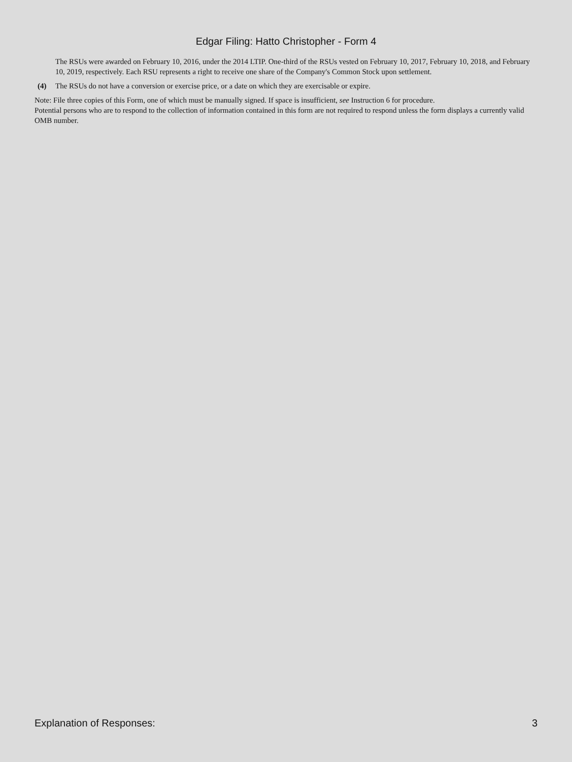Edgar Filing: Hatto Christopher - Form 4
The RSUs were awarded on February 10, 2016, under the 2014 LTIP. One-third of the RSUs vested on February 10, 2017, February 10, 2018, and February 10, 2019, respectively. Each RSU represents a right to receive one share of the Company's Common Stock upon settlement.
(4) The RSUs do not have a conversion or exercise price, or a date on which they are exercisable or expire.
Note: File three copies of this Form, one of which must be manually signed. If space is insufficient, see Instruction 6 for procedure.
Potential persons who are to respond to the collection of information contained in this form are not required to respond unless the form displays a currently valid OMB number.
Explanation of Responses: 3